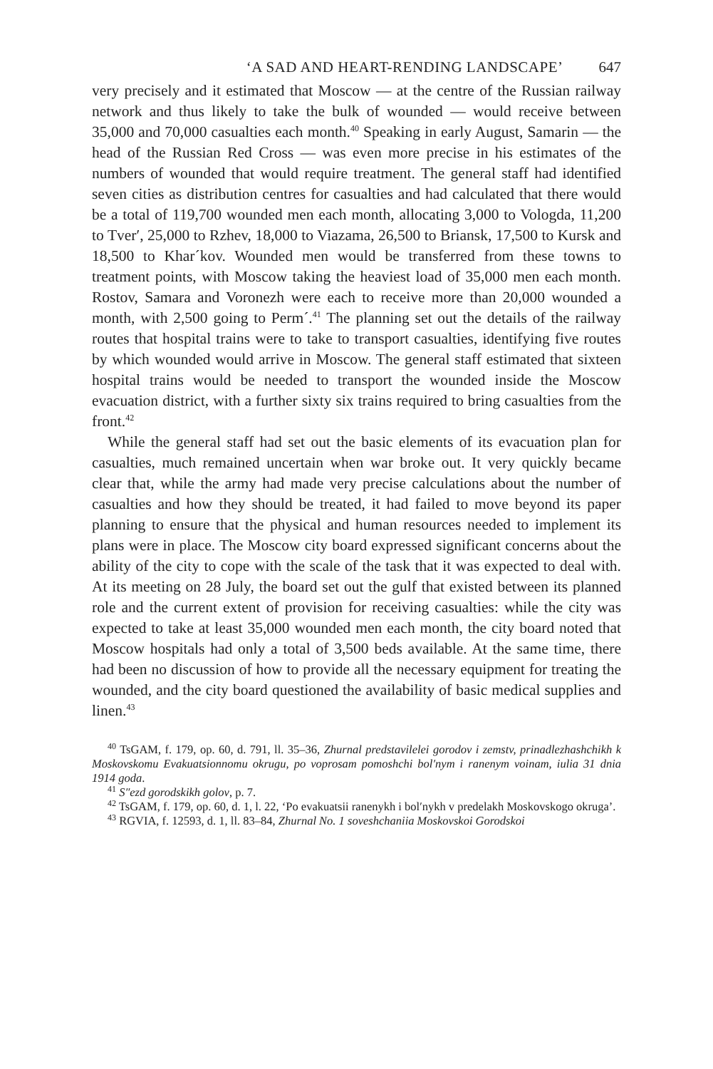‘A SAD AND HEART-RENDING LANDSCAPE’ 647
very precisely and it estimated that Moscow — at the centre of the Russian railway network and thus likely to take the bulk of wounded — would receive between 35,000 and 70,000 casualties each month.<sup>40</sup> Speaking in early August, Samarin — the head of the Russian Red Cross — was even more precise in his estimates of the numbers of wounded that would require treatment. The general staff had identified seven cities as distribution centres for casualties and had calculated that there would be a total of 119,700 wounded men each month, allocating 3,000 to Vologda, 11,200 to Tver′, 25,000 to Rzhev, 18,000 to Viazama, 26,500 to Briansk, 17,500 to Kursk and 18,500 to Khar´kov. Wounded men would be transferred from these towns to treatment points, with Moscow taking the heaviest load of 35,000 men each month. Rostov, Samara and Voronezh were each to receive more than 20,000 wounded a month, with 2,500 going to Perm´.<sup>41</sup> The planning set out the details of the railway routes that hospital trains were to take to transport casualties, identifying five routes by which wounded would arrive in Moscow. The general staff estimated that sixteen hospital trains would be needed to transport the wounded inside the Moscow evacuation district, with a further sixty six trains required to bring casualties from the front.<sup>42</sup>
While the general staff had set out the basic elements of its evacuation plan for casualties, much remained uncertain when war broke out. It very quickly became clear that, while the army had made very precise calculations about the number of casualties and how they should be treated, it had failed to move beyond its paper planning to ensure that the physical and human resources needed to implement its plans were in place. The Moscow city board expressed significant concerns about the ability of the city to cope with the scale of the task that it was expected to deal with. At its meeting on 28 July, the board set out the gulf that existed between its planned role and the current extent of provision for receiving casualties: while the city was expected to take at least 35,000 wounded men each month, the city board noted that Moscow hospitals had only a total of 3,500 beds available. At the same time, there had been no discussion of how to provide all the necessary equipment for treating the wounded, and the city board questioned the availability of basic medical supplies and linen.<sup>43</sup>
<sup>40</sup> TsGAM, f. 179, op. 60, d. 791, ll. 35–36, Zhurnal predstavilelei gorodov i zemstv, prinadlezhashchikh k Moskovskomu Evakuatsionnomu okrugu, po voprosam pomoshchi bol′nym i ranenym voinam, iulia 31 dnia 1914 goda.
<sup>41</sup> S″ezd gorodskikh golov, p. 7.
<sup>42</sup> TsGAM, f. 179, op. 60, d. 1, l. 22, ‘Po evakuatsii ranenykh i bol′nykh v predelakh Moskovskogo okruga’.
<sup>43</sup> RGVIA, f. 12593, d. 1, ll. 83–84, Zhurnal No. 1 soveshchaniia Moskovskoi Gorodskoi